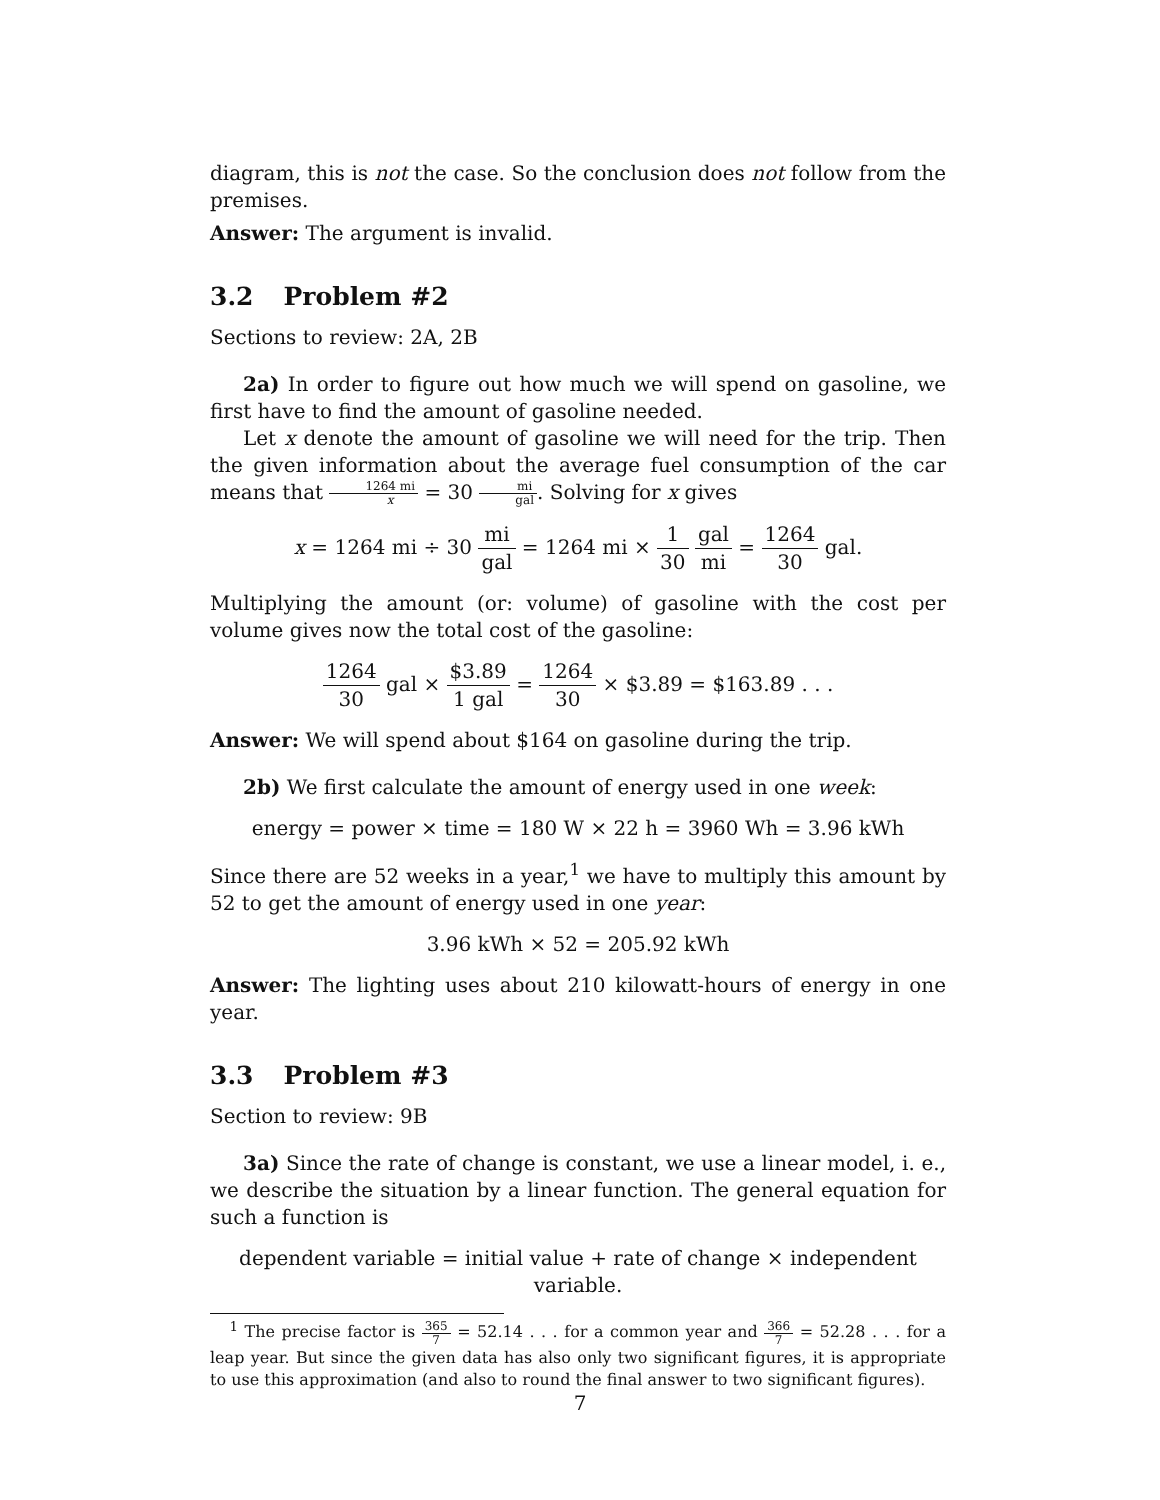diagram, this is not the case. So the conclusion does not follow from the premises.
Answer: The argument is invalid.
3.2 Problem #2
Sections to review: 2A, 2B
2a) In order to figure out how much we will spend on gasoline, we first have to find the amount of gasoline needed.
Let x denote the amount of gasoline we will need for the trip. Then the given information about the average fuel consumption of the car means that 1264 mi x = 30 mi gal. Solving for x gives
x = 1264 mi ÷ 30 mi gal = 1264 mi × 1 30 gal mi = 1264 30 gal.
Multiplying the amount (or: volume) of gasoline with the cost per volume gives now the total cost of the gasoline:
1264 30 gal × $3.89 1 gal = 1264 30 × $3.89 = $163.89 . . .
Answer: We will spend about $164 on gasoline during the trip.
2b) We first calculate the amount of energy used in one week:
energy = power × time = 180 W × 22 h = 3960 Wh = 3.96 kWh
Since there are 52 weeks in a year,<sup>1</sup> we have to multiply this amount by 52 to get the amount of energy used in one year:
3.96 kWh × 52 = 205.92 kWh
Answer: The lighting uses about 210 kilowatt-hours of energy in one year.
3.3 Problem #3
Section to review: 9B
3a) Since the rate of change is constant, we use a linear model, i. e., we describe the situation by a linear function. The general equation for such a function is
dependent variable = initial value + rate of change × independent variable.
<sup>1</sup> The precise factor is 365 7 = 52.14 . . . for a common year and 366 7 = 52.28 . . . for a leap year. But since the given data has also only two significant figures, it is appropriate to use this approximation (and also to round the final answer to two significant figures).
7